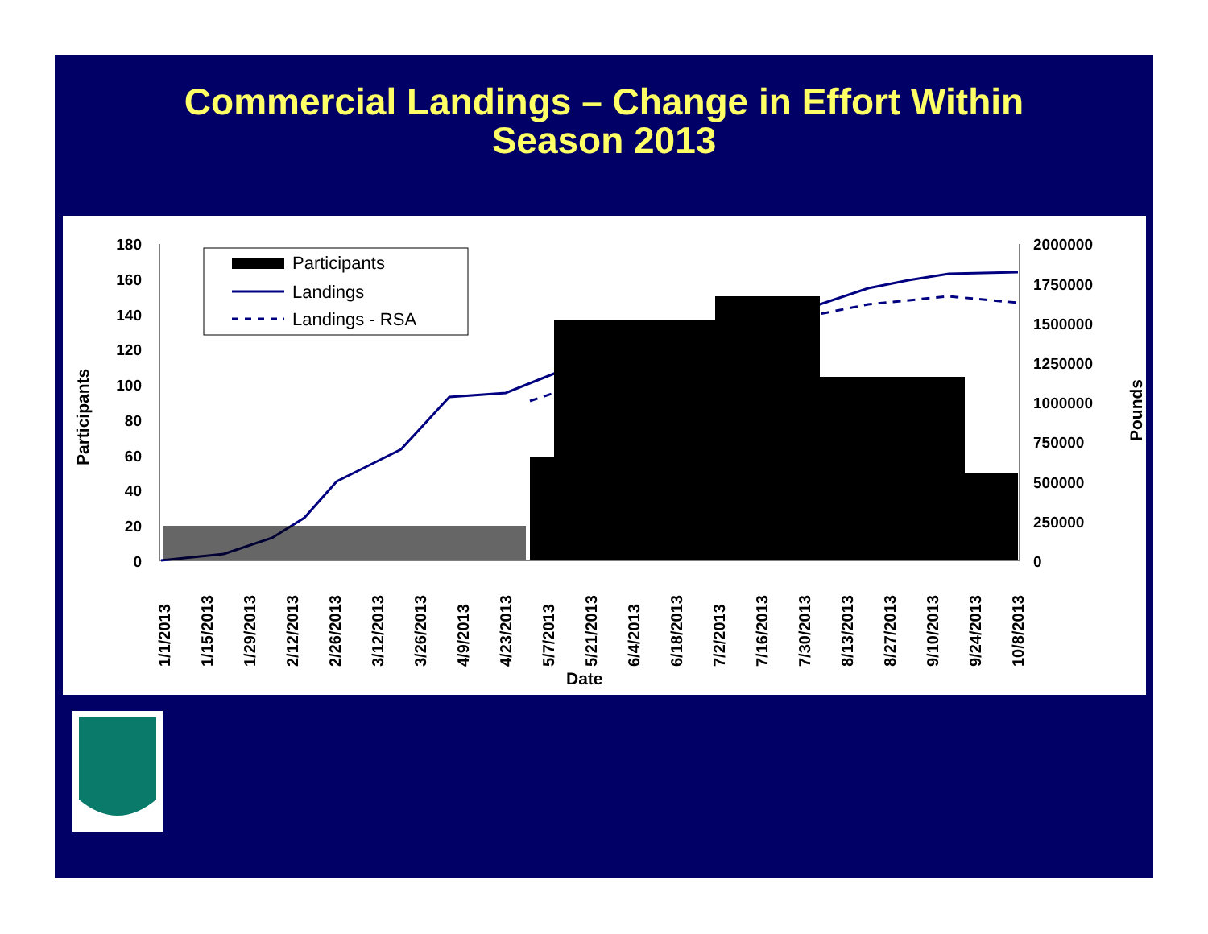Commercial Landings – Change in Effort Within
Season 2013
180
160
140
120
100
80
60
40
20
0
2000000
1750000
1500000
1250000
1000000
750000
500000
250000
0
Participants
Pounds
Participants
Landings
Landings - RSA
1/1/2013
1/15/2013
1/29/2013
2/12/2013
2/26/2013
3/12/2013
3/26/2013
4/9/2013
4/23/2013
5/7/2013
5/21/2013
6/4/2013
6/18/2013
7/2/2013
7/16/2013
7/30/2013
8/13/2013
8/27/2013
9/10/2013
9/24/2013
10/8/2013
Date